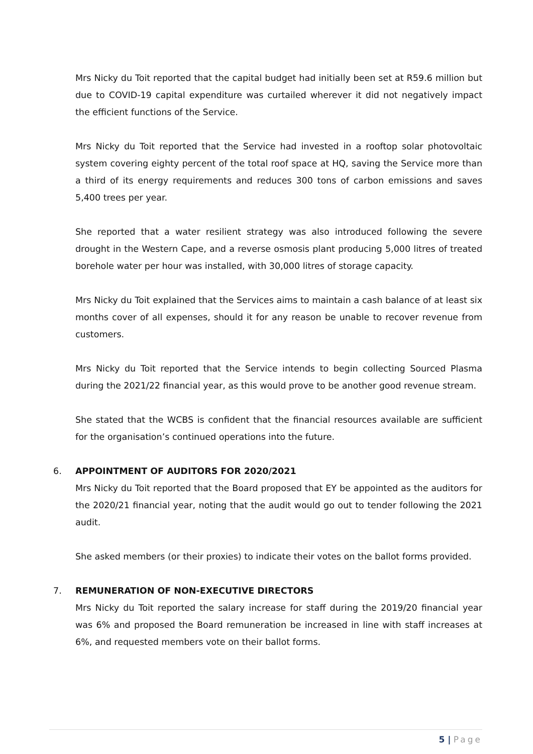Mrs Nicky du Toit reported that the capital budget had initially been set at R59.6 million but due to COVID-19 capital expenditure was curtailed wherever it did not negatively impact the efficient functions of the Service.
Mrs Nicky du Toit reported that the Service had invested in a rooftop solar photovoltaic system covering eighty percent of the total roof space at HQ, saving the Service more than a third of its energy requirements and reduces 300 tons of carbon emissions and saves 5,400 trees per year.
She reported that a water resilient strategy was also introduced following the severe drought in the Western Cape, and a reverse osmosis plant producing 5,000 litres of treated borehole water per hour was installed, with 30,000 litres of storage capacity.
Mrs Nicky du Toit explained that the Services aims to maintain a cash balance of at least six months cover of all expenses, should it for any reason be unable to recover revenue from customers.
Mrs Nicky du Toit reported that the Service intends to begin collecting Sourced Plasma during the 2021/22 financial year, as this would prove to be another good revenue stream.
She stated that the WCBS is confident that the financial resources available are sufficient for the organisation’s continued operations into the future.
6. APPOINTMENT OF AUDITORS FOR 2020/2021
Mrs Nicky du Toit reported that the Board proposed that EY be appointed as the auditors for the 2020/21 financial year, noting that the audit would go out to tender following the 2021 audit.
She asked members (or their proxies) to indicate their votes on the ballot forms provided.
7. REMUNERATION OF NON-EXECUTIVE DIRECTORS
Mrs Nicky du Toit reported the salary increase for staff during the 2019/20 financial year was 6% and proposed the Board remuneration be increased in line with staff increases at 6%, and requested members vote on their ballot forms.
5 | Page